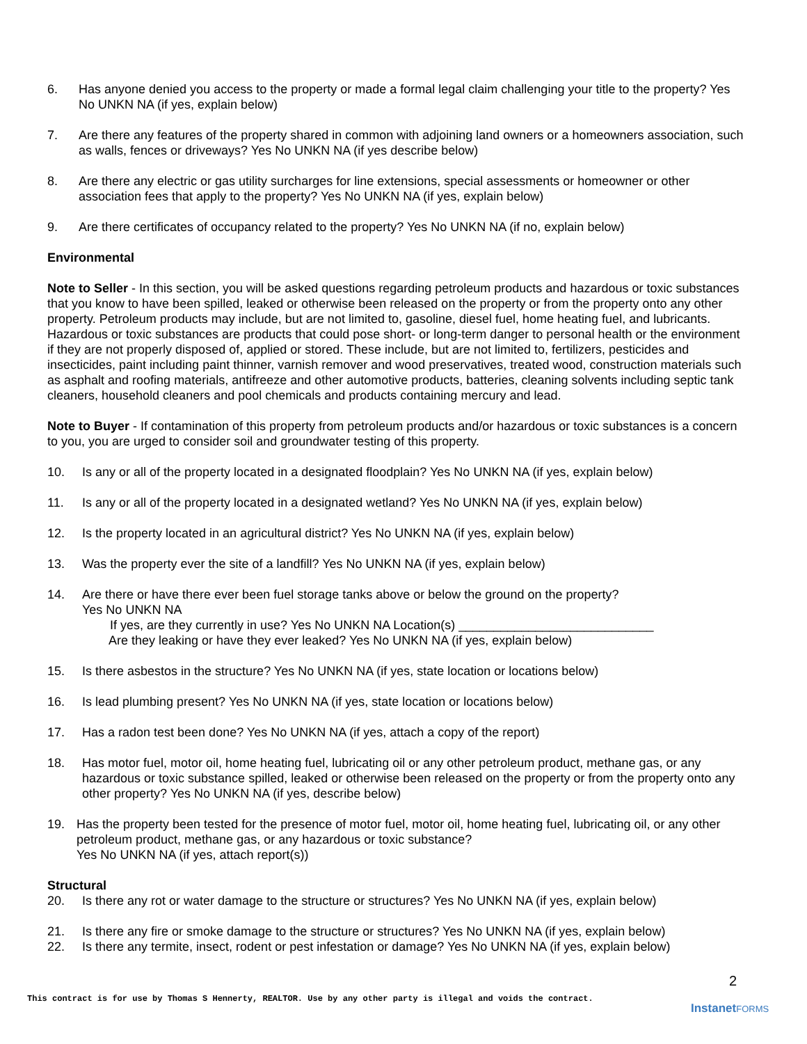6. Has anyone denied you access to the property or made a formal legal claim challenging your title to the property? Yes No UNKN NA (if yes, explain below)
7. Are there any features of the property shared in common with adjoining land owners or a homeowners association, such as walls, fences or driveways? Yes No UNKN NA (if yes describe below)
8. Are there any electric or gas utility surcharges for line extensions, special assessments or homeowner or other association fees that apply to the property? Yes No UNKN NA (if yes, explain below)
9. Are there certificates of occupancy related to the property? Yes No UNKN NA (if no, explain below)
Environmental
Note to Seller - In this section, you will be asked questions regarding petroleum products and hazardous or toxic substances that you know to have been spilled, leaked or otherwise been released on the property or from the property onto any other property. Petroleum products may include, but are not limited to, gasoline, diesel fuel, home heating fuel, and lubricants. Hazardous or toxic substances are products that could pose short- or long-term danger to personal health or the environment if they are not properly disposed of, applied or stored. These include, but are not limited to, fertilizers, pesticides and insecticides, paint including paint thinner, varnish remover and wood preservatives, treated wood, construction materials such as asphalt and roofing materials, antifreeze and other automotive products, batteries, cleaning solvents including septic tank cleaners, household cleaners and pool chemicals and products containing mercury and lead.
Note to Buyer - If contamination of this property from petroleum products and/or hazardous or toxic substances is a concern to you, you are urged to consider soil and groundwater testing of this property.
10. Is any or all of the property located in a designated floodplain? Yes No UNKN NA (if yes, explain below)
11. Is any or all of the property located in a designated wetland? Yes No UNKN NA (if yes, explain below)
12. Is the property located in an agricultural district? Yes No UNKN NA (if yes, explain below)
13. Was the property ever the site of a landfill? Yes No UNKN NA (if yes, explain below)
14. Are there or have there ever been fuel storage tanks above or below the ground on the property?
Yes No UNKN NA
If yes, are they currently in use? Yes No UNKN NA Location(s) ____________________________
Are they leaking or have they ever leaked? Yes No UNKN NA (if yes, explain below)
15. Is there asbestos in the structure? Yes No UNKN NA (if yes, state location or locations below)
16. Is lead plumbing present? Yes No UNKN NA (if yes, state location or locations below)
17. Has a radon test been done? Yes No UNKN NA (if yes, attach a copy of the report)
18. Has motor fuel, motor oil, home heating fuel, lubricating oil or any other petroleum product, methane gas, or any hazardous or toxic substance spilled, leaked or otherwise been released on the property or from the property onto any other property? Yes No UNKN NA (if yes, describe below)
19. Has the property been tested for the presence of motor fuel, motor oil, home heating fuel, lubricating oil, or any other petroleum product, methane gas, or any hazardous or toxic substance?
Yes No UNKN NA (if yes, attach report(s))
Structural
20. Is there any rot or water damage to the structure or structures? Yes No UNKN NA (if yes, explain below)
21. Is there any fire or smoke damage to the structure or structures? Yes No UNKN NA (if yes, explain below)
22. Is there any termite, insect, rodent or pest infestation or damage? Yes No UNKN NA (if yes, explain below)
2
This contract is for use by Thomas S Hennerty, REALTOR. Use by any other party is illegal and voids the contract.
InstanetFORMS